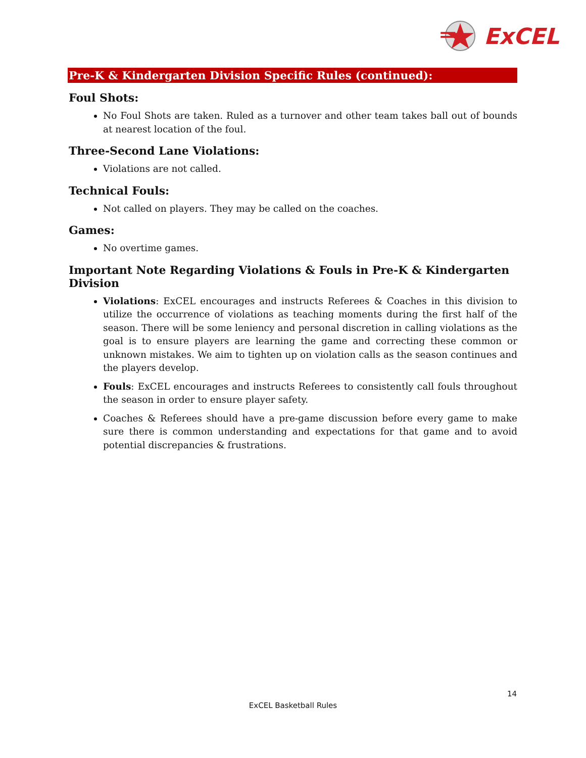ExCEL
Pre-K & Kindergarten Division Specific Rules (continued):
Foul Shots:
No Foul Shots are taken. Ruled as a turnover and other team takes ball out of bounds at nearest location of the foul.
Three-Second Lane Violations:
Violations are not called.
Technical Fouls:
Not called on players. They may be called on the coaches.
Games:
No overtime games.
Important Note Regarding Violations & Fouls in Pre-K & Kindergarten Division
Violations: ExCEL encourages and instructs Referees & Coaches in this division to utilize the occurrence of violations as teaching moments during the first half of the season. There will be some leniency and personal discretion in calling violations as the goal is to ensure players are learning the game and correcting these common or unknown mistakes. We aim to tighten up on violation calls as the season continues and the players develop.
Fouls: ExCEL encourages and instructs Referees to consistently call fouls throughout the season in order to ensure player safety.
Coaches & Referees should have a pre-game discussion before every game to make sure there is common understanding and expectations for that game and to avoid potential discrepancies & frustrations.
14
ExCEL Basketball Rules